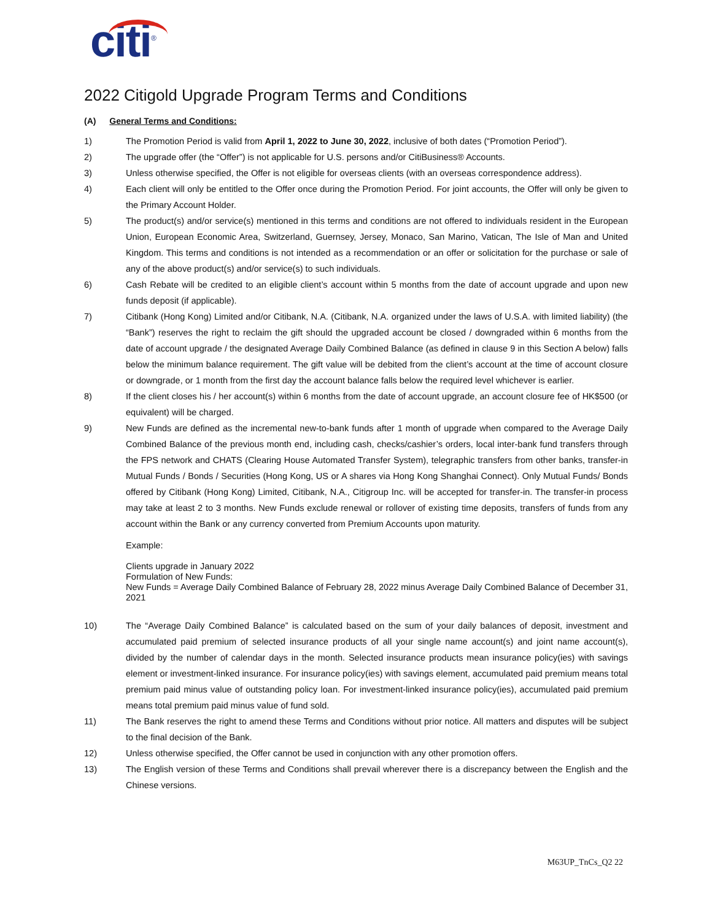citi<sup>®</sup>
2022 Citigold Upgrade Program Terms and Conditions
(A) General Terms and Conditions:
1) The Promotion Period is valid from April 1, 2022 to June 30, 2022, inclusive of both dates (“Promotion Period”).
2) The upgrade offer (the “Offer”) is not applicable for U.S. persons and/or CitiBusiness® Accounts.
3) Unless otherwise specified, the Offer is not eligible for overseas clients (with an overseas correspondence address).
4) Each client will only be entitled to the Offer once during the Promotion Period. For joint accounts, the Offer will only be given to the Primary Account Holder.
5) The product(s) and/or service(s) mentioned in this terms and conditions are not offered to individuals resident in the European Union, European Economic Area, Switzerland, Guernsey, Jersey, Monaco, San Marino, Vatican, The Isle of Man and United Kingdom. This terms and conditions is not intended as a recommendation or an offer or solicitation for the purchase or sale of any of the above product(s) and/or service(s) to such individuals.
6) Cash Rebate will be credited to an eligible client’s account within 5 months from the date of account upgrade and upon new funds deposit (if applicable).
7) Citibank (Hong Kong) Limited and/or Citibank, N.A. (Citibank, N.A. organized under the laws of U.S.A. with limited liability) (the “Bank”) reserves the right to reclaim the gift should the upgraded account be closed / downgraded within 6 months from the date of account upgrade / the designated Average Daily Combined Balance (as defined in clause 9 in this Section A below) falls below the minimum balance requirement. The gift value will be debited from the client’s account at the time of account closure or downgrade, or 1 month from the first day the account balance falls below the required level whichever is earlier.
8) If the client closes his / her account(s) within 6 months from the date of account upgrade, an account closure fee of HK$500 (or equivalent) will be charged.
9) New Funds are defined as the incremental new-to-bank funds after 1 month of upgrade when compared to the Average Daily Combined Balance of the previous month end, including cash, checks/cashier’s orders, local inter-bank fund transfers through the FPS network and CHATS (Clearing House Automated Transfer System), telegraphic transfers from other banks, transfer-in Mutual Funds / Bonds / Securities (Hong Kong, US or A shares via Hong Kong Shanghai Connect). Only Mutual Funds/ Bonds offered by Citibank (Hong Kong) Limited, Citibank, N.A., Citigroup Inc. will be accepted for transfer-in. The transfer-in process may take at least 2 to 3 months. New Funds exclude renewal or rollover of existing time deposits, transfers of funds from any account within the Bank or any currency converted from Premium Accounts upon maturity.
Example:
Clients upgrade in January 2022
Formulation of New Funds:
New Funds = Average Daily Combined Balance of February 28, 2022 minus Average Daily Combined Balance of December 31, 2021
10) The “Average Daily Combined Balance” is calculated based on the sum of your daily balances of deposit, investment and accumulated paid premium of selected insurance products of all your single name account(s) and joint name account(s), divided by the number of calendar days in the month. Selected insurance products mean insurance policy(ies) with savings element or investment-linked insurance. For insurance policy(ies) with savings element, accumulated paid premium means total premium paid minus value of outstanding policy loan. For investment-linked insurance policy(ies), accumulated paid premium means total premium paid minus value of fund sold.
11) The Bank reserves the right to amend these Terms and Conditions without prior notice. All matters and disputes will be subject to the final decision of the Bank.
12) Unless otherwise specified, the Offer cannot be used in conjunction with any other promotion offers.
13) The English version of these Terms and Conditions shall prevail wherever there is a discrepancy between the English and the Chinese versions.
M63UP_TnCs_Q2 22